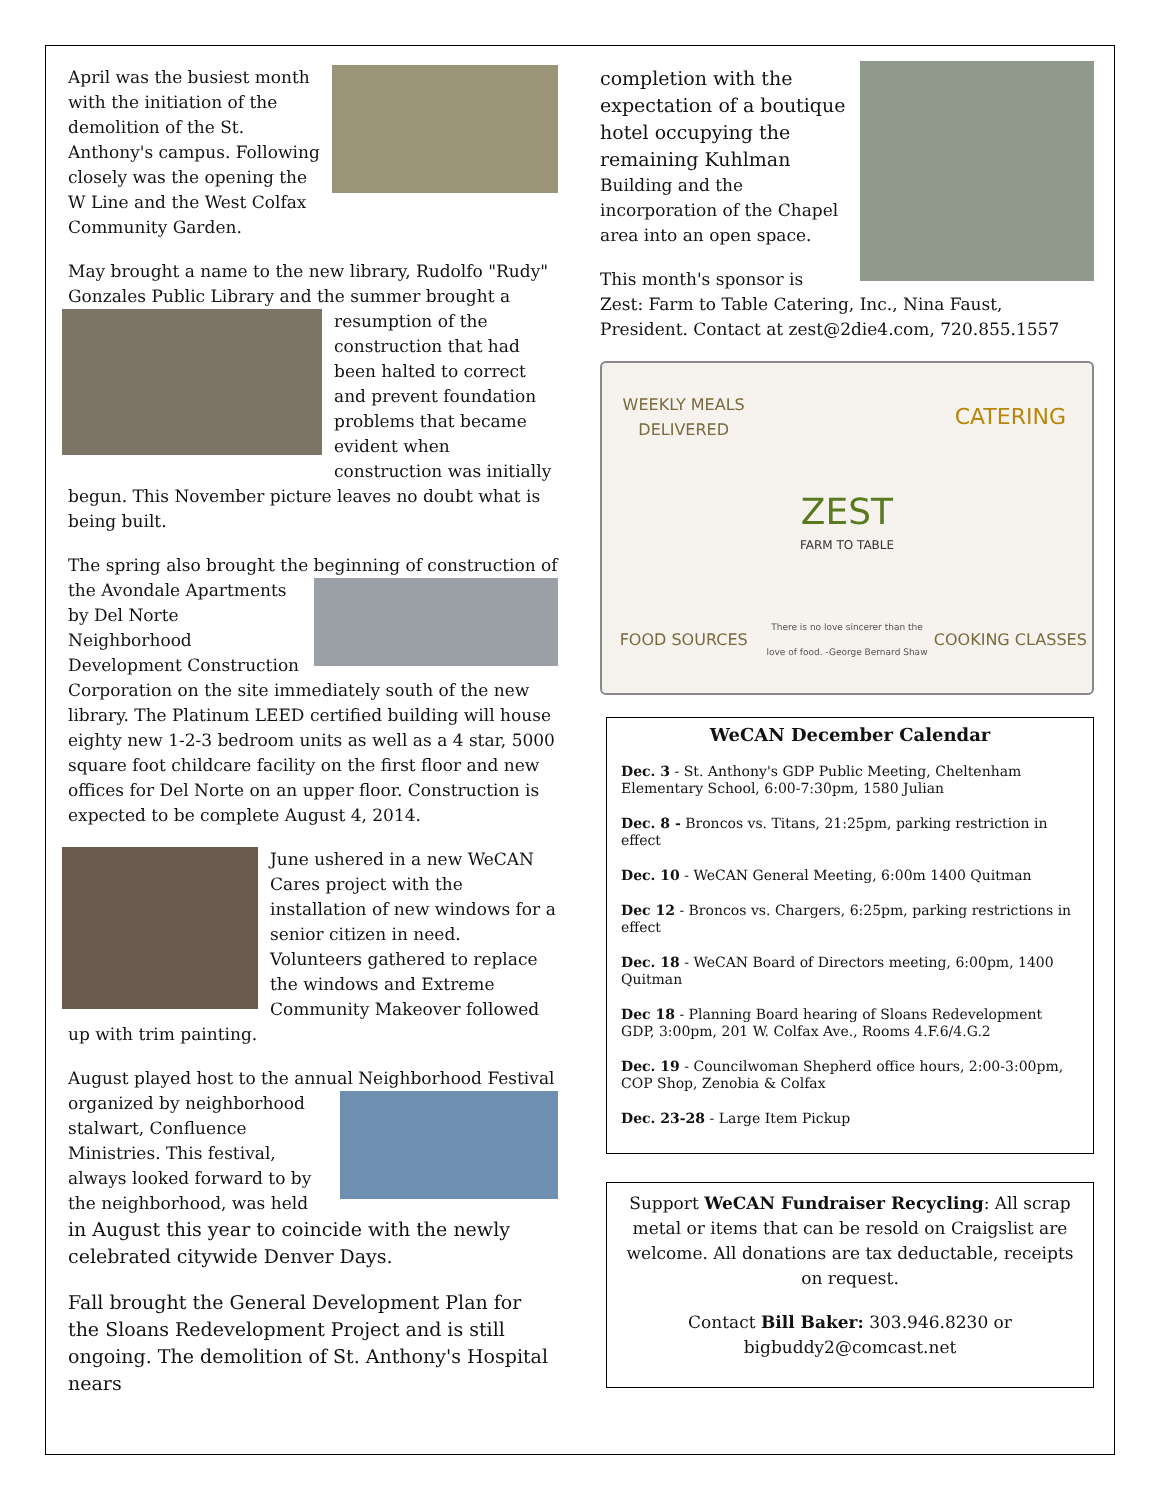April was the busiest month with the initiation of the demolition of the St. Anthony's campus. Following closely was the opening the W Line and the West Colfax Community Garden.
May brought a name to the new library, Rudolfo "Rudy" Gonzales Public Library and the summer brought a resumption of the construction that had been halted to correct and prevent foundation problems that became evident when construction was initially begun. This November picture leaves no doubt what is being built.
The spring also brought the beginning of construction of the Avondale Apartments by Del Norte Neighborhood Development Construction Corporation on the site immediately south of the new library. The Platinum LEED certified building will house eighty new 1-2-3 bedroom units as well as a 4 star, 5000 square foot childcare facility on the first floor and new offices for Del Norte on an upper floor. Construction is expected to be complete August 4, 2014.
June ushered in a new WeCAN Cares project with the installation of new windows for a senior citizen in need. Volunteers gathered to replace the windows and Extreme Community Makeover followed up with trim painting.
August played host to the annual Neighborhood Festival organized by neighborhood stalwart, Confluence Ministries. This festival, always looked forward to by the neighborhood, was held in August this year to coincide with the newly celebrated citywide Denver Days.
Fall brought the General Development Plan for the Sloans Redevelopment Project and is still ongoing. The demolition of St. Anthony's Hospital nears
completion with the expectation of a boutique hotel occupying the remaining Kuhlman Building and the incorporation of the Chapel area into an open space.
This month's sponsor is Zest: Farm to Table Catering, Inc., Nina Faust, President. Contact at zest@2die4.com, 720.855.1557
WEEKLY MEALS DELIVERED
CATERING
ZEST
FARM TO TABLE
FOOD SOURCES
There is no love sincerer than the love of food. -George Bernard Shaw
COOKING CLASSES
WeCAN December Calendar
Dec. 3 - St. Anthony's GDP Public Meeting, Cheltenham Elementary School, 6:00-7:30pm, 1580 Julian
Dec. 8 - Broncos vs. Titans, 21:25pm, parking restriction in effect
Dec. 10 - WeCAN General Meeting, 6:00m 1400 Quitman
Dec 12 - Broncos vs. Chargers, 6:25pm, parking restrictions in effect
Dec. 18 - WeCAN Board of Directors meeting, 6:00pm, 1400 Quitman
Dec 18 - Planning Board hearing of Sloans Redevelopment GDP, 3:00pm, 201 W. Colfax Ave., Rooms 4.F.6/4.G.2
Dec. 19 - Councilwoman Shepherd office hours, 2:00-3:00pm, COP Shop, Zenobia & Colfax
Dec. 23-28 - Large Item Pickup
Support WeCAN Fundraiser Recycling: All scrap metal or items that can be resold on Craigslist are welcome. All donations are tax deductable, receipts on request.
Contact Bill Baker: 303.946.8230 or bigbuddy2@comcast.net